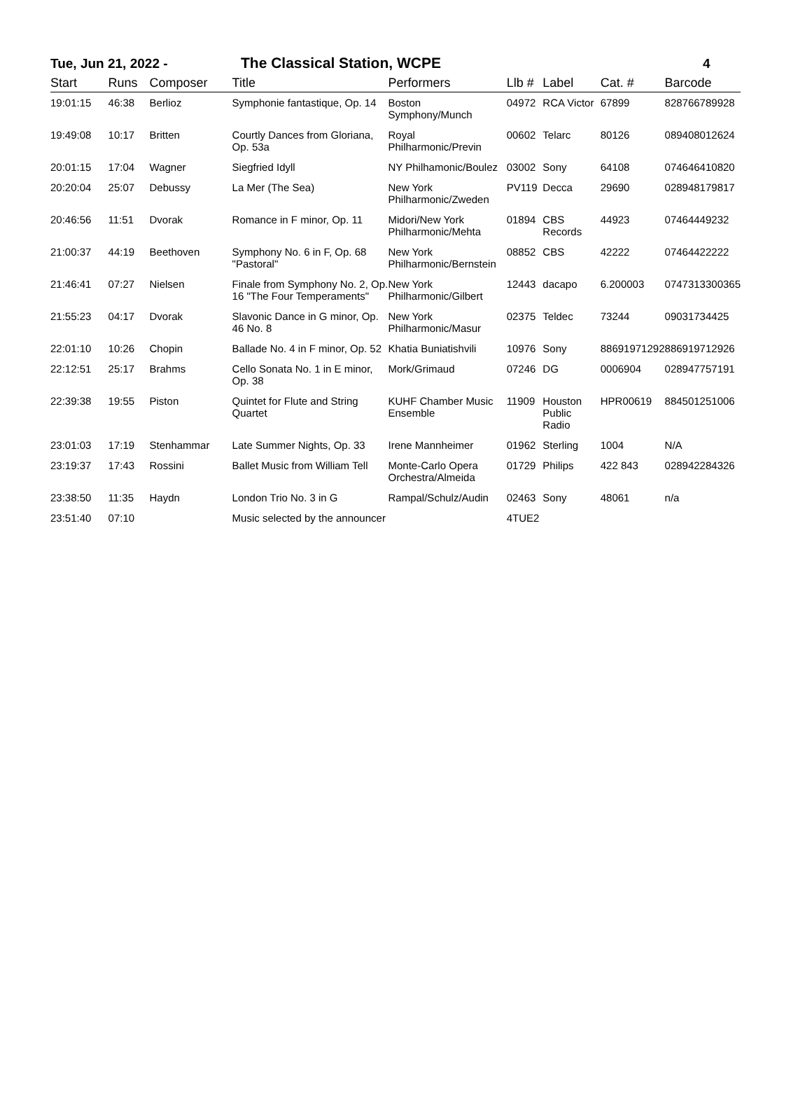Tue, Jun 21, 2022 - The Classical Station, WCPE 4
| Start | Runs | Composer | Title | Performers | Llb # | Label | Cat. # | Barcode |
| --- | --- | --- | --- | --- | --- | --- | --- | --- |
| 19:01:15 | 46:38 | Berlioz | Symphonie fantastique, Op. 14 | Boston Symphony/Munch | 04972 | RCA Victor | 67899 | 828766789928 |
| 19:49:08 | 10:17 | Britten | Courtly Dances from Gloriana, Op. 53a | Royal Philharmonic/Previn | 00602 | Telarc | 80126 | 089408012624 |
| 20:01:15 | 17:04 | Wagner | Siegfried Idyll | NY Philhamonic/Boulez | 03002 | Sony | 64108 | 074646410820 |
| 20:20:04 | 25:07 | Debussy | La Mer (The Sea) | New York Philharmonic/Zweden | PV119 | Decca | 29690 | 028948179817 |
| 20:46:56 | 11:51 | Dvorak | Romance in F minor, Op. 11 | Midori/New York Philharmonic/Mehta | 01894 | CBS Records | 44923 | 07464449232 |
| 21:00:37 | 44:19 | Beethoven | Symphony No. 6 in F, Op. 68 "Pastoral" | New York Philharmonic/Bernstein | 08852 | CBS | 42222 | 07464422222 |
| 21:46:41 | 07:27 | Nielsen | Finale from Symphony No. 2, Op. 16 "The Four Temperaments" | New York Philharmonic/Gilbert | 12443 | dacapo | 6.200003 | 0747313300365 |
| 21:55:23 | 04:17 | Dvorak | Slavonic Dance in G minor, Op. 46 No. 8 | New York Philharmonic/Masur | 02375 | Teldec | 73244 | 09031734425 |
| 22:01:10 | 10:26 | Chopin | Ballade No. 4 in F minor, Op. 52 | Khatia Buniatishvili | 10976 | Sony | 88691971292 | 886919712926 |
| 22:12:51 | 25:17 | Brahms | Cello Sonata No. 1 in E minor, Op. 38 | Mork/Grimaud | 07246 | DG | 0006904 | 028947757191 |
| 22:39:38 | 19:55 | Piston | Quintet for Flute and String Quartet | KUHF Chamber Music Ensemble | 11909 | Houston Public Radio | HPR00619 | 884501251006 |
| 23:01:03 | 17:19 | Stenhammar | Late Summer Nights, Op. 33 | Irene Mannheimer | 01962 | Sterling | 1004 | N/A |
| 23:19:37 | 17:43 | Rossini | Ballet Music from William Tell | Monte-Carlo Opera Orchestra/Almeida | 01729 | Philips | 422 843 | 028942284326 |
| 23:38:50 | 11:35 | Haydn | London Trio No. 3 in G | Rampal/Schulz/Audin | 02463 | Sony | 48061 | n/a |
| 23:51:40 | 07:10 | | Music selected by the announcer | | 4TUE2 | | | |